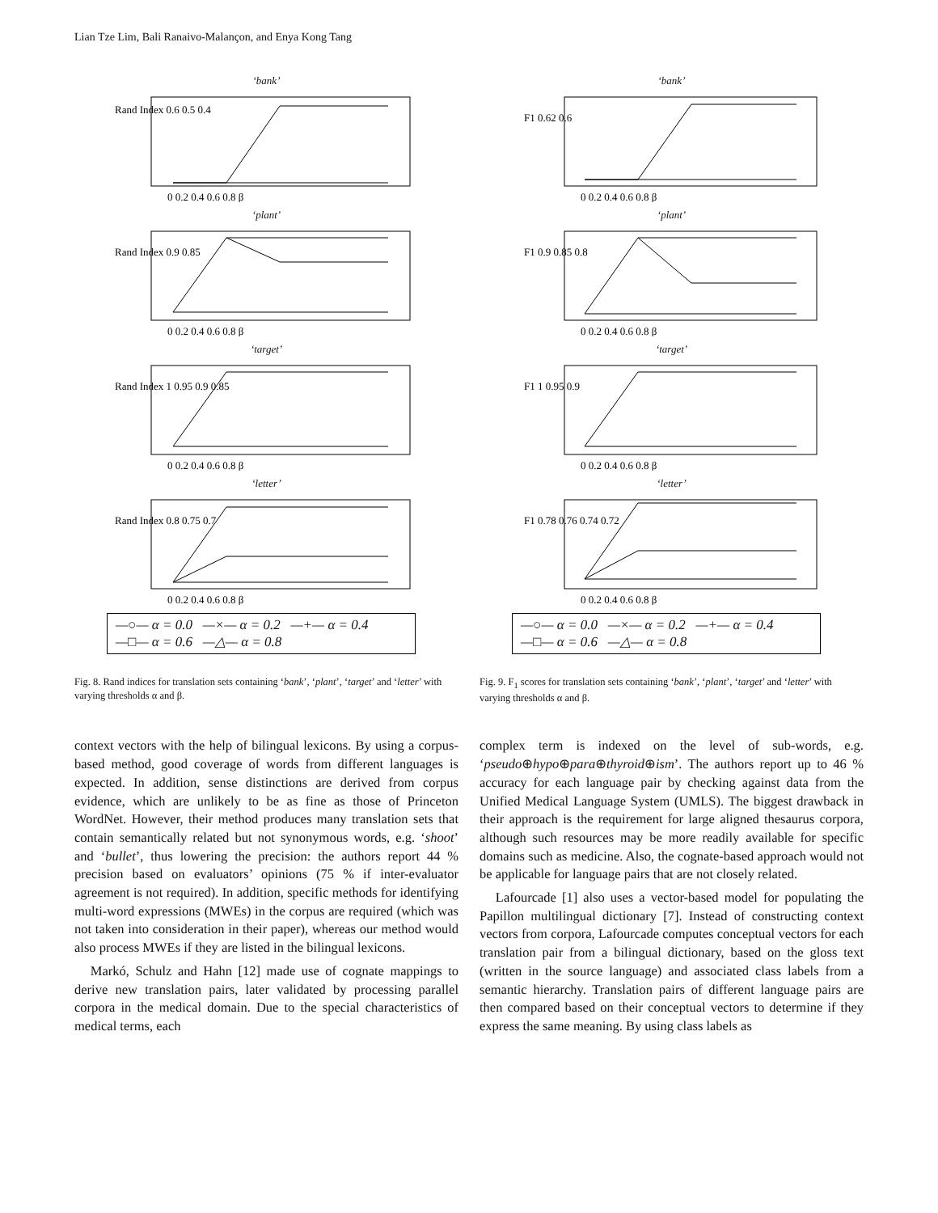Lian Tze Lim, Bali Ranaivo-Malançon, and Enya Kong Tang
‘bank’
Rand Index 0.6 0.5 0.4
0 0.2 0.4 0.6 0.8 β
‘plant’
Rand Index 0.9 0.85
0 0.2 0.4 0.6 0.8 β
‘target’
Rand Index 1 0.95 0.9 0.85
0 0.2 0.4 0.6 0.8 β
‘letter’
Rand Index 0.8 0.75 0.7
0 0.2 0.4 0.6 0.8 β
—○— α = 0.0 —×— α = 0.2 —+— α = 0.4
—□— α = 0.6 —△— α = 0.8
Fig. 8. Rand indices for translation sets containing ‘bank’, ‘plant’, ‘target’ and ‘letter’ with varying thresholds α and β.
‘bank’
F1 0.62 0.6
0 0.2 0.4 0.6 0.8 β
‘plant’
F1 0.9 0.85 0.8
0 0.2 0.4 0.6 0.8 β
‘target’
F1 1 0.95 0.9
0 0.2 0.4 0.6 0.8 β
‘letter’
F1 0.78 0.76 0.74 0.72
0 0.2 0.4 0.6 0.8 β
—○— α = 0.0 —×— α = 0.2 —+— α = 0.4
—□— α = 0.6 —△— α = 0.8
Fig. 9. F<sub>1</sub> scores for translation sets containing ‘bank’, ‘plant’, ‘target’ and ‘letter’ with varying thresholds α and β.
context vectors with the help of bilingual lexicons. By using a corpus-based method, good coverage of words from different languages is expected. In addition, sense distinctions are derived from corpus evidence, which are unlikely to be as fine as those of Princeton WordNet. However, their method produces many translation sets that contain semantically related but not synonymous words, e.g. ‘shoot’ and ‘bullet’, thus lowering the precision: the authors report 44 % precision based on evaluators’ opinions (75 % if inter-evaluator agreement is not required). In addition, specific methods for identifying multi-word expressions (MWEs) in the corpus are required (which was not taken into consideration in their paper), whereas our method would also process MWEs if they are listed in the bilingual lexicons.
Markó, Schulz and Hahn [12] made use of cognate mappings to derive new translation pairs, later validated by processing parallel corpora in the medical domain. Due to the special characteristics of medical terms, each
complex term is indexed on the level of sub-words, e.g. ‘pseudo⊕hypo⊕para⊕thyroid⊕ism’. The authors report up to 46 % accuracy for each language pair by checking against data from the Unified Medical Language System (UMLS). The biggest drawback in their approach is the requirement for large aligned thesaurus corpora, although such resources may be more readily available for specific domains such as medicine. Also, the cognate-based approach would not be applicable for language pairs that are not closely related.
Lafourcade [1] also uses a vector-based model for populating the Papillon multilingual dictionary [7]. Instead of constructing context vectors from corpora, Lafourcade computes conceptual vectors for each translation pair from a bilingual dictionary, based on the gloss text (written in the source language) and associated class labels from a semantic hierarchy. Translation pairs of different language pairs are then compared based on their conceptual vectors to determine if they express the same meaning. By using class labels as